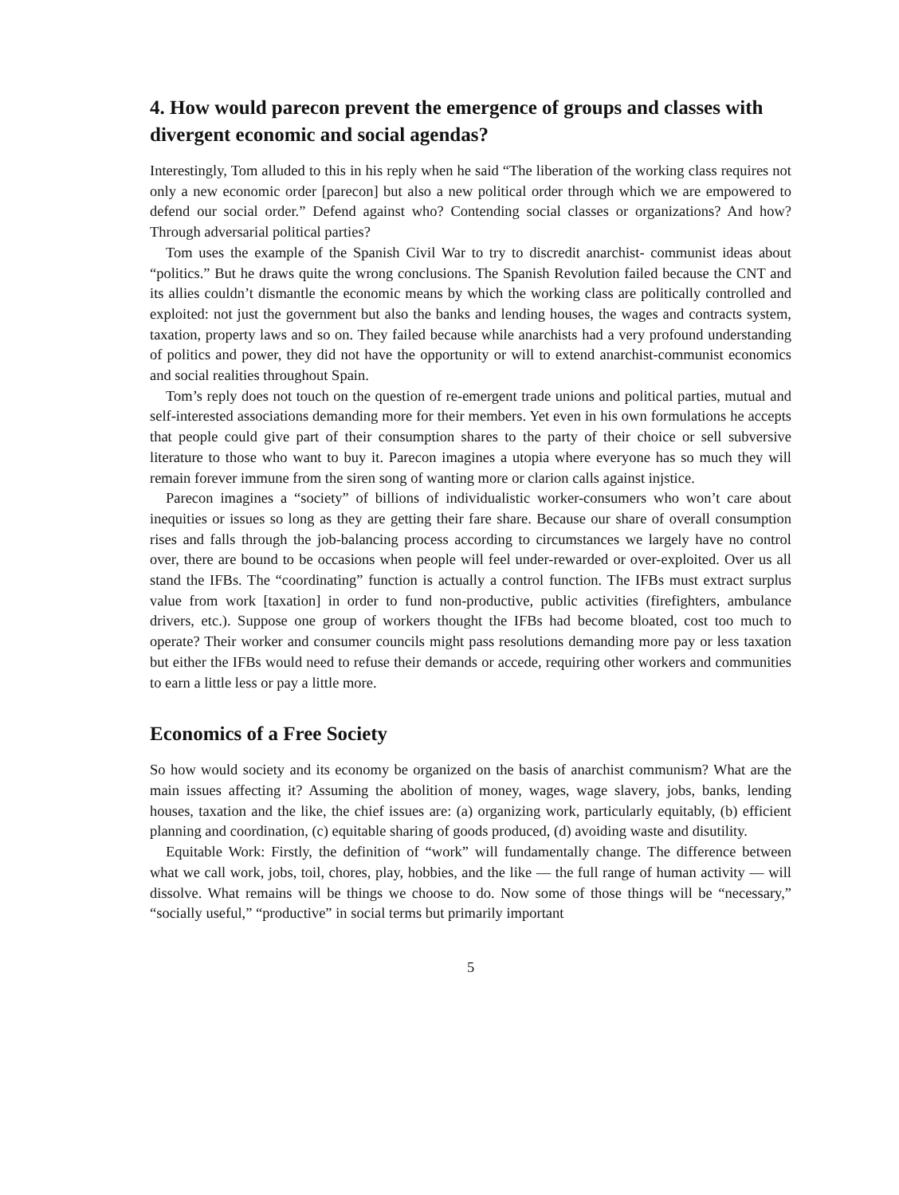4. How would parecon prevent the emergence of groups and classes with divergent economic and social agendas?
Interestingly, Tom alluded to this in his reply when he said “The liberation of the working class requires not only a new economic order [parecon] but also a new political order through which we are empowered to defend our social order.” Defend against who? Contending social classes or organizations? And how? Through adversarial political parties?
Tom uses the example of the Spanish Civil War to try to discredit anarchist- communist ideas about “politics.” But he draws quite the wrong conclusions. The Spanish Revolution failed because the CNT and its allies couldn’t dismantle the economic means by which the working class are politically controlled and exploited: not just the government but also the banks and lending houses, the wages and contracts system, taxation, property laws and so on. They failed because while anarchists had a very profound understanding of politics and power, they did not have the opportunity or will to extend anarchist-communist economics and social realities throughout Spain.
Tom’s reply does not touch on the question of re-emergent trade unions and political parties, mutual and self-interested associations demanding more for their members. Yet even in his own formulations he accepts that people could give part of their consumption shares to the party of their choice or sell subversive literature to those who want to buy it. Parecon imagines a utopia where everyone has so much they will remain forever immune from the siren song of wanting more or clarion calls against injstice.
Parecon imagines a “society” of billions of individualistic worker-consumers who won’t care about inequities or issues so long as they are getting their fare share. Because our share of overall consumption rises and falls through the job-balancing process according to circumstances we largely have no control over, there are bound to be occasions when people will feel under-rewarded or over-exploited. Over us all stand the IFBs. The “coordinating” function is actually a control function. The IFBs must extract surplus value from work [taxation] in order to fund non-productive, public activities (firefighters, ambulance drivers, etc.). Suppose one group of workers thought the IFBs had become bloated, cost too much to operate? Their worker and consumer councils might pass resolutions demanding more pay or less taxation but either the IFBs would need to refuse their demands or accede, requiring other workers and communities to earn a little less or pay a little more.
Economics of a Free Society
So how would society and its economy be organized on the basis of anarchist communism? What are the main issues affecting it? Assuming the abolition of money, wages, wage slavery, jobs, banks, lending houses, taxation and the like, the chief issues are: (a) organizing work, particularly equitably, (b) efficient planning and coordination, (c) equitable sharing of goods produced, (d) avoiding waste and disutility.
Equitable Work: Firstly, the definition of “work” will fundamentally change. The difference between what we call work, jobs, toil, chores, play, hobbies, and the like — the full range of human activity — will dissolve. What remains will be things we choose to do. Now some of those things will be “necessary,” “socially useful,” “productive” in social terms but primarily important
5